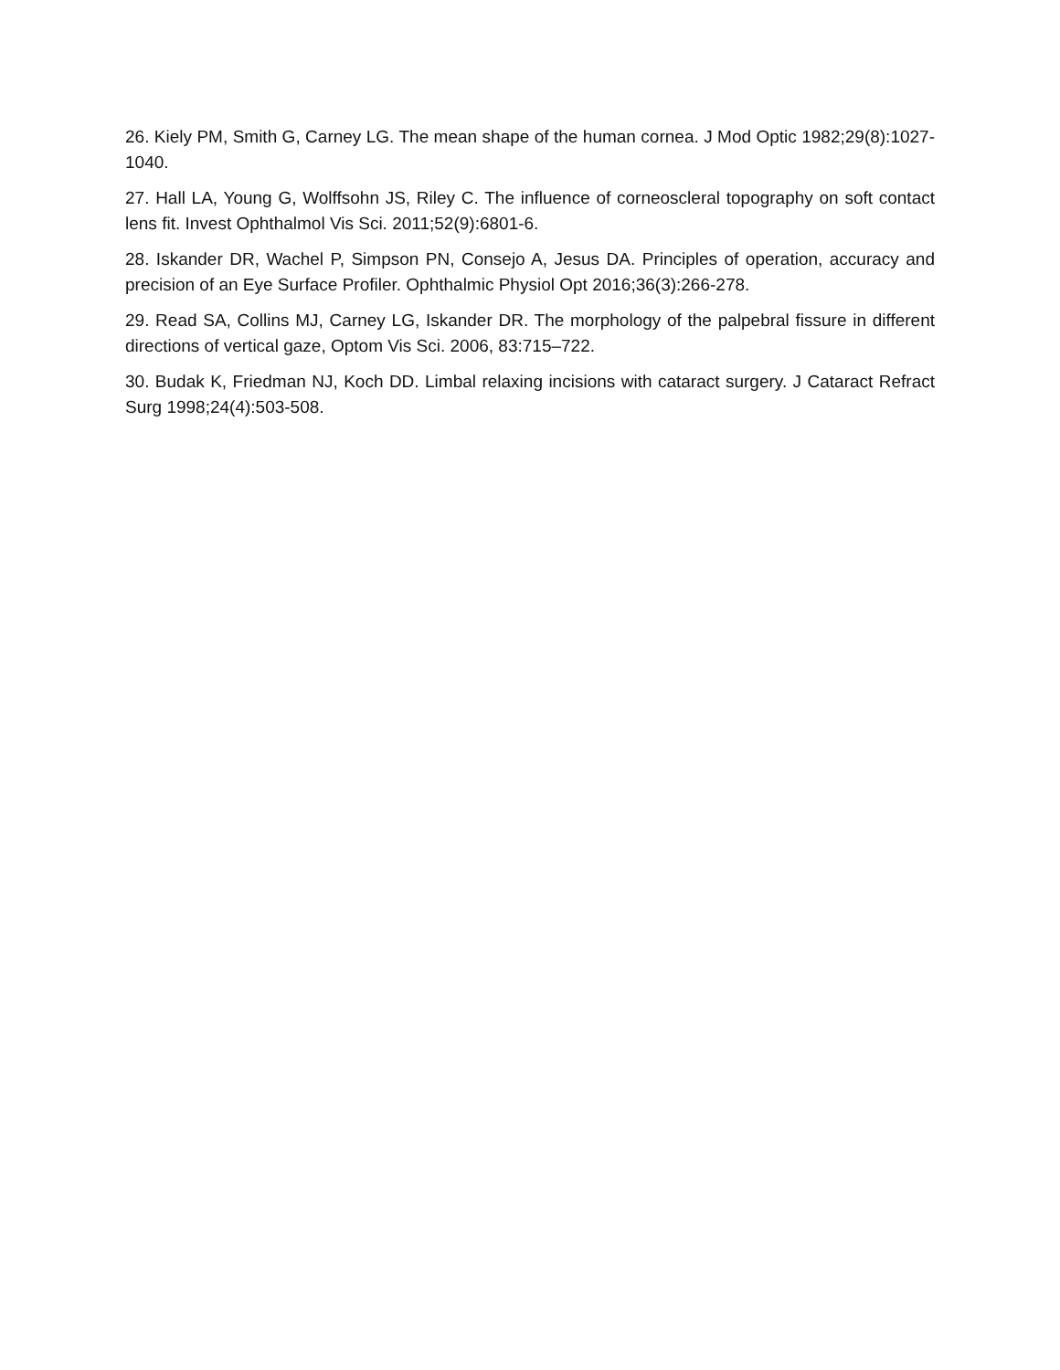26. Kiely PM, Smith G, Carney LG. The mean shape of the human cornea. J Mod Optic 1982;29(8):1027-1040.
27. Hall LA, Young G, Wolffsohn JS, Riley C. The influence of corneoscleral topography on soft contact lens fit. Invest Ophthalmol Vis Sci. 2011;52(9):6801-6.
28. Iskander DR, Wachel P, Simpson PN, Consejo A, Jesus DA. Principles of operation, accuracy and precision of an Eye Surface Profiler. Ophthalmic Physiol Opt 2016;36(3):266-278.
29. Read SA, Collins MJ, Carney LG, Iskander DR. The morphology of the palpebral fissure in different directions of vertical gaze, Optom Vis Sci. 2006, 83:715–722.
30. Budak K, Friedman NJ, Koch DD. Limbal relaxing incisions with cataract surgery. J Cataract Refract Surg 1998;24(4):503-508.